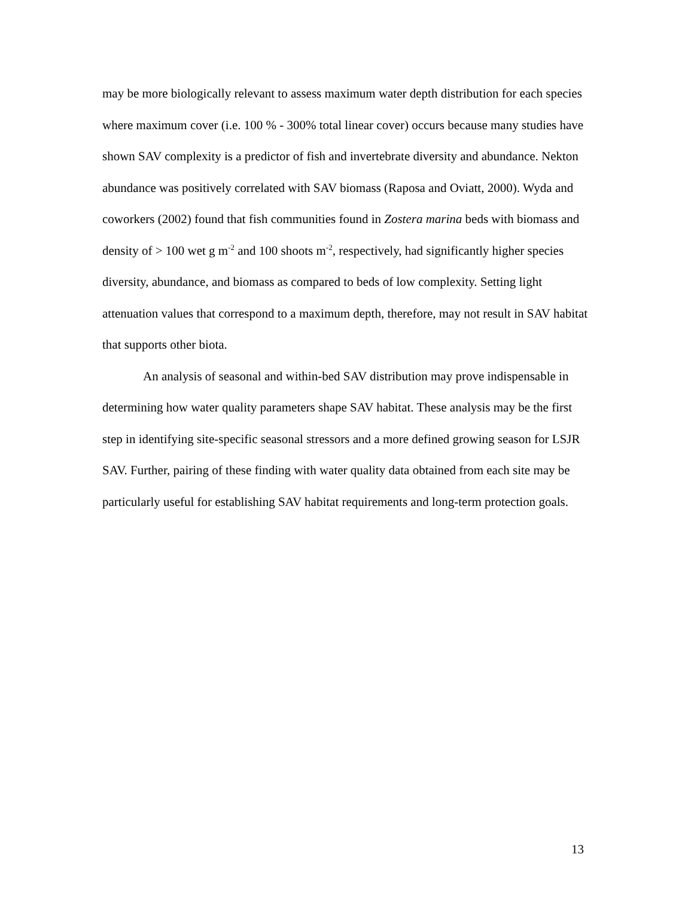may be more biologically relevant to assess maximum water depth distribution for each species where maximum cover (i.e. 100 % - 300% total linear cover) occurs because many studies have shown SAV complexity is a predictor of fish and invertebrate diversity and abundance. Nekton abundance was positively correlated with SAV biomass (Raposa and Oviatt, 2000). Wyda and coworkers (2002) found that fish communities found in Zostera marina beds with biomass and density of > 100 wet g m<sup>-2</sup> and 100 shoots m<sup>-2</sup>, respectively, had significantly higher species diversity, abundance, and biomass as compared to beds of low complexity. Setting light attenuation values that correspond to a maximum depth, therefore, may not result in SAV habitat that supports other biota.
An analysis of seasonal and within-bed SAV distribution may prove indispensable in determining how water quality parameters shape SAV habitat. These analysis may be the first step in identifying site-specific seasonal stressors and a more defined growing season for LSJR SAV. Further, pairing of these finding with water quality data obtained from each site may be particularly useful for establishing SAV habitat requirements and long-term protection goals.
13